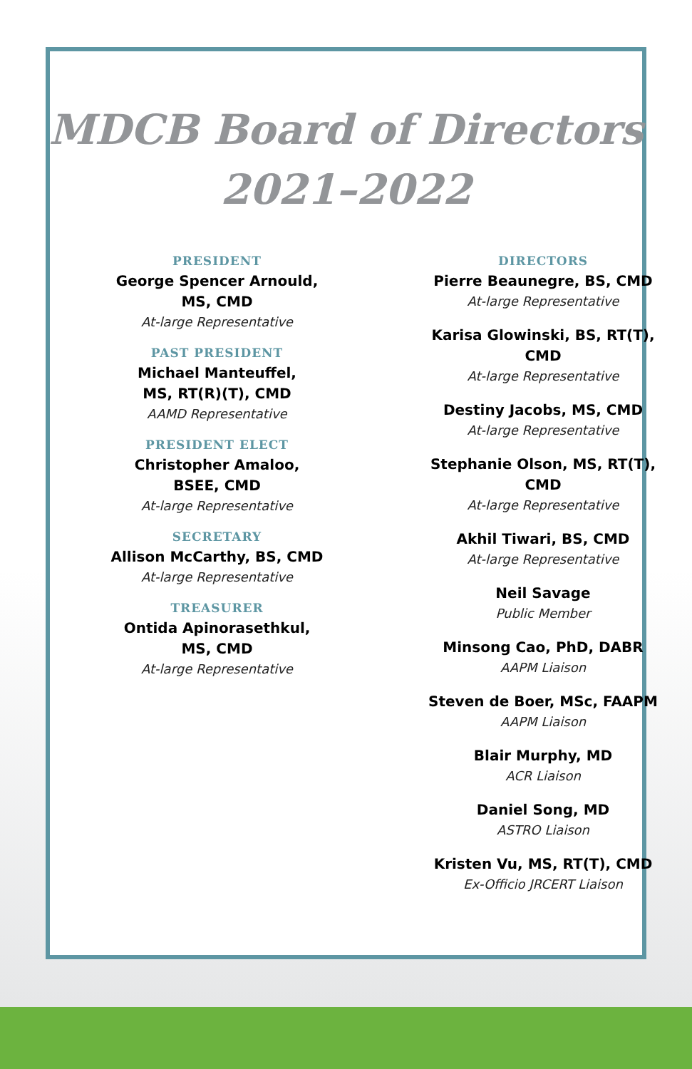MDCB Board of Directors
2021–2022
PRESIDENT
George Spencer Arnould,
MS, CMD
At-large Representative
PAST PRESIDENT
Michael Manteuffel,
MS, RT(R)(T), CMD
AAMD Representative
PRESIDENT ELECT
Christopher Amaloo,
BSEE, CMD
At-large Representative
SECRETARY
Allison McCarthy, BS, CMD
At-large Representative
TREASURER
Ontida Apinorasethkul,
MS, CMD
At-large Representative
DIRECTORS
Pierre Beaunegre, BS, CMD
At-large Representative
Karisa Glowinski, BS, RT(T),
CMD
At-large Representative
Destiny Jacobs, MS, CMD
At-large Representative
Stephanie Olson, MS, RT(T),
CMD
At-large Representative
Akhil Tiwari, BS, CMD
At-large Representative
Neil Savage
Public Member
Minsong Cao, PhD, DABR
AAPM Liaison
Steven de Boer, MSc, FAAPM
AAPM Liaison
Blair Murphy, MD
ACR Liaison
Daniel Song, MD
ASTRO Liaison
Kristen Vu, MS, RT(T), CMD
Ex-Officio JRCERT Liaison